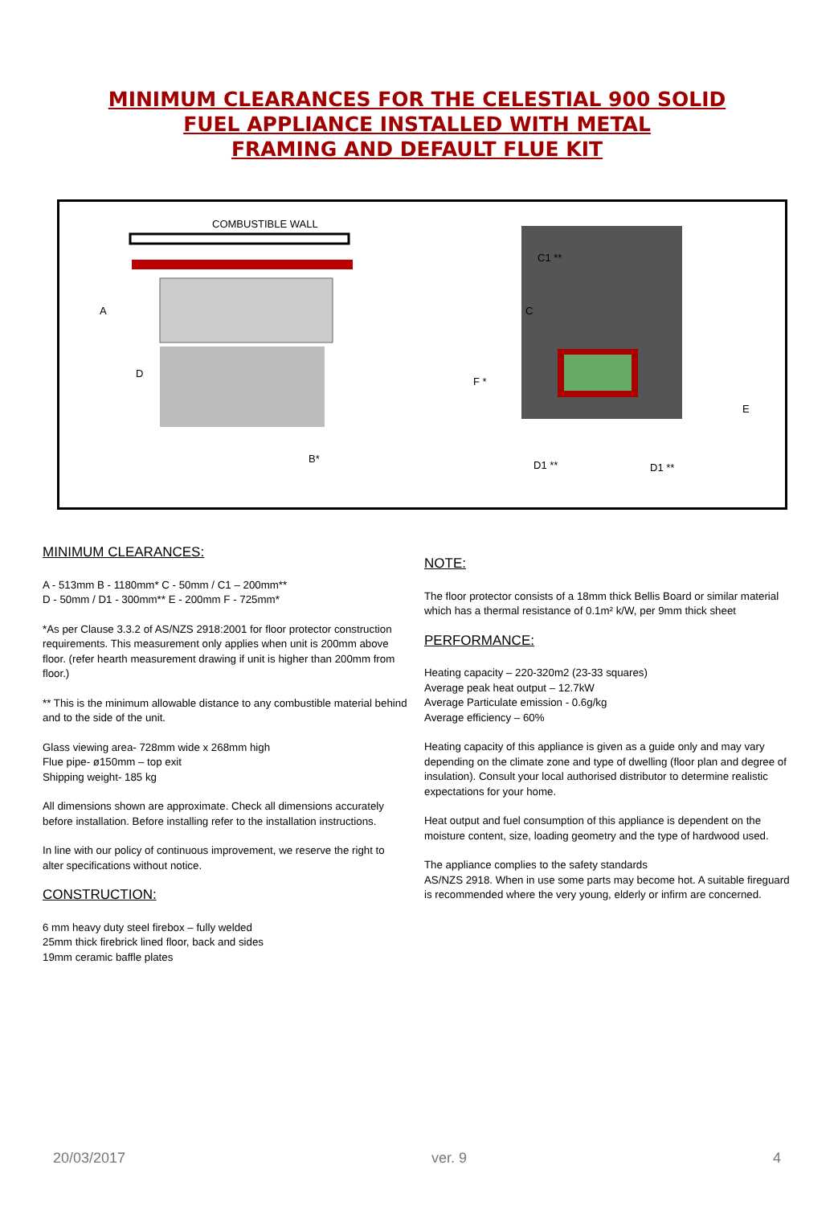MINIMUM CLEARANCES FOR THE CELESTIAL 900 SOLID
FUEL APPLIANCE INSTALLED WITH METAL
FRAMING AND DEFAULT FLUE KIT
COMBUSTIBLE WALL
C1 **
A C
D
F *
E
B*
D1 ** D1 **
MINIMUM CLEARANCES:
A - 513mm B - 1180mm* C - 50mm / C1 – 200mm**
D - 50mm / D1 - 300mm** E - 200mm F - 725mm*
*As per Clause 3.3.2 of AS/NZS 2918:2001 for floor protector construction requirements. This measurement only applies when unit is 200mm above floor. (refer hearth measurement drawing if unit is higher than 200mm from floor.)
** This is the minimum allowable distance to any combustible material behind and to the side of the unit.
Glass viewing area- 728mm wide x 268mm high
Flue pipe- ø150mm – top exit
Shipping weight- 185 kg
All dimensions shown are approximate. Check all dimensions accurately before installation. Before installing refer to the installation instructions.
In line with our policy of continuous improvement, we reserve the right to alter specifications without notice.
CONSTRUCTION:
6 mm heavy duty steel firebox – fully welded
25mm thick firebrick lined floor, back and sides
19mm ceramic baffle plates
NOTE:
The floor protector consists of a 18mm thick Bellis Board or similar material which has a thermal resistance of 0.1m² k/W, per 9mm thick sheet
PERFORMANCE:
Heating capacity – 220-320m2 (23-33 squares)
Average peak heat output – 12.7kW
Average Particulate emission - 0.6g/kg
Average efficiency – 60%
Heating capacity of this appliance is given as a guide only and may vary depending on the climate zone and type of dwelling (floor plan and degree of
insulation). Consult your local authorised distributor to determine realistic expectations for your home.
Heat output and fuel consumption of this appliance is dependent on the moisture content, size, loading geometry and the type of hardwood used.
The appliance complies to the safety standards
AS/NZS 2918. When in use some parts may become hot. A suitable fireguard is recommended where the very young, elderly or infirm are concerned.
20/03/2017 ver. 9 4